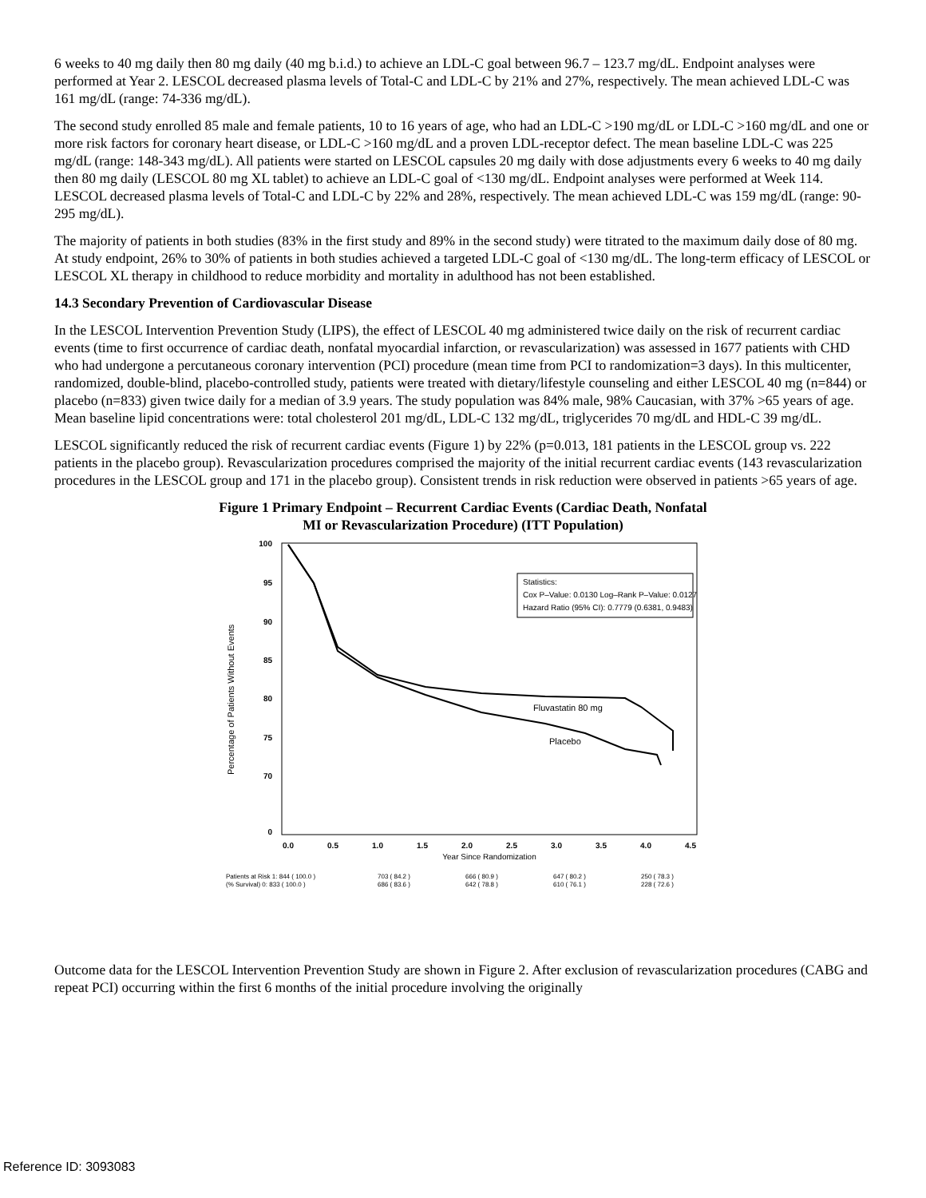6 weeks to 40 mg daily then 80 mg daily (40 mg b.i.d.) to achieve an LDL-C goal between 96.7 – 123.7 mg/dL. Endpoint analyses were performed at Year 2. LESCOL decreased plasma levels of Total-C and LDL-C by 21% and 27%, respectively. The mean achieved LDL-C was 161 mg/dL (range: 74-336 mg/dL).
The second study enrolled 85 male and female patients, 10 to 16 years of age, who had an LDL-C >190 mg/dL or LDL-C >160 mg/dL and one or more risk factors for coronary heart disease, or LDL-C >160 mg/dL and a proven LDL-receptor defect. The mean baseline LDL-C was 225 mg/dL (range: 148-343 mg/dL). All patients were started on LESCOL capsules 20 mg daily with dose adjustments every 6 weeks to 40 mg daily then 80 mg daily (LESCOL 80 mg XL tablet) to achieve an LDL-C goal of <130 mg/dL. Endpoint analyses were performed at Week 114. LESCOL decreased plasma levels of Total-C and LDL-C by 22% and 28%, respectively. The mean achieved LDL-C was 159 mg/dL (range: 90-295 mg/dL).
The majority of patients in both studies (83% in the first study and 89% in the second study) were titrated to the maximum daily dose of 80 mg. At study endpoint, 26% to 30% of patients in both studies achieved a targeted LDL-C goal of <130 mg/dL. The long-term efficacy of LESCOL or LESCOL XL therapy in childhood to reduce morbidity and mortality in adulthood has not been established.
14.3 Secondary Prevention of Cardiovascular Disease
In the LESCOL Intervention Prevention Study (LIPS), the effect of LESCOL 40 mg administered twice daily on the risk of recurrent cardiac events (time to first occurrence of cardiac death, nonfatal myocardial infarction, or revascularization) was assessed in 1677 patients with CHD who had undergone a percutaneous coronary intervention (PCI) procedure (mean time from PCI to randomization=3 days). In this multicenter, randomized, double-blind, placebo-controlled study, patients were treated with dietary/lifestyle counseling and either LESCOL 40 mg (n=844) or placebo (n=833) given twice daily for a median of 3.9 years. The study population was 84% male, 98% Caucasian, with 37% >65 years of age. Mean baseline lipid concentrations were: total cholesterol 201 mg/dL, LDL-C 132 mg/dL, triglycerides 70 mg/dL and HDL-C 39 mg/dL.
LESCOL significantly reduced the risk of recurrent cardiac events (Figure 1) by 22% (p=0.013, 181 patients in the LESCOL group vs. 222 patients in the placebo group). Revascularization procedures comprised the majority of the initial recurrent cardiac events (143 revascularization procedures in the LESCOL group and 171 in the placebo group). Consistent trends in risk reduction were observed in patients >65 years of age.
Figure 1 Primary Endpoint – Recurrent Cardiac Events (Cardiac Death, Nonfatal
MI or Revascularization Procedure) (ITT Population)
Percentage of Patients Without Events
100
95
90
85
80
75
70
0
0.0
0.5
1.0
1.5
2.0
2.5
3.0
3.5
4.0
4.5
Year Since Randomization
Statistics:
Cox P–Value: 0.0130 Log–Rank P–Value: 0.0127
Hazard Ratio (95% CI): 0.7779 (0.6381, 0.9483)
Fluvastatin 80 mg
Placebo
Patients at Risk 1: 844 ( 100.0 )
(% Survival) 0: 833 ( 100.0 )
703 ( 84.2 )
686 ( 83.6 )
666 ( 80.9 )
642 ( 78.8 )
647 ( 80.2 )
610 ( 76.1 )
250 ( 78.3 )
228 ( 72.6 )
Outcome data for the LESCOL Intervention Prevention Study are shown in Figure 2. After exclusion of revascularization procedures (CABG and repeat PCI) occurring within the first 6 months of the initial procedure involving the originally
Reference ID: 3093083